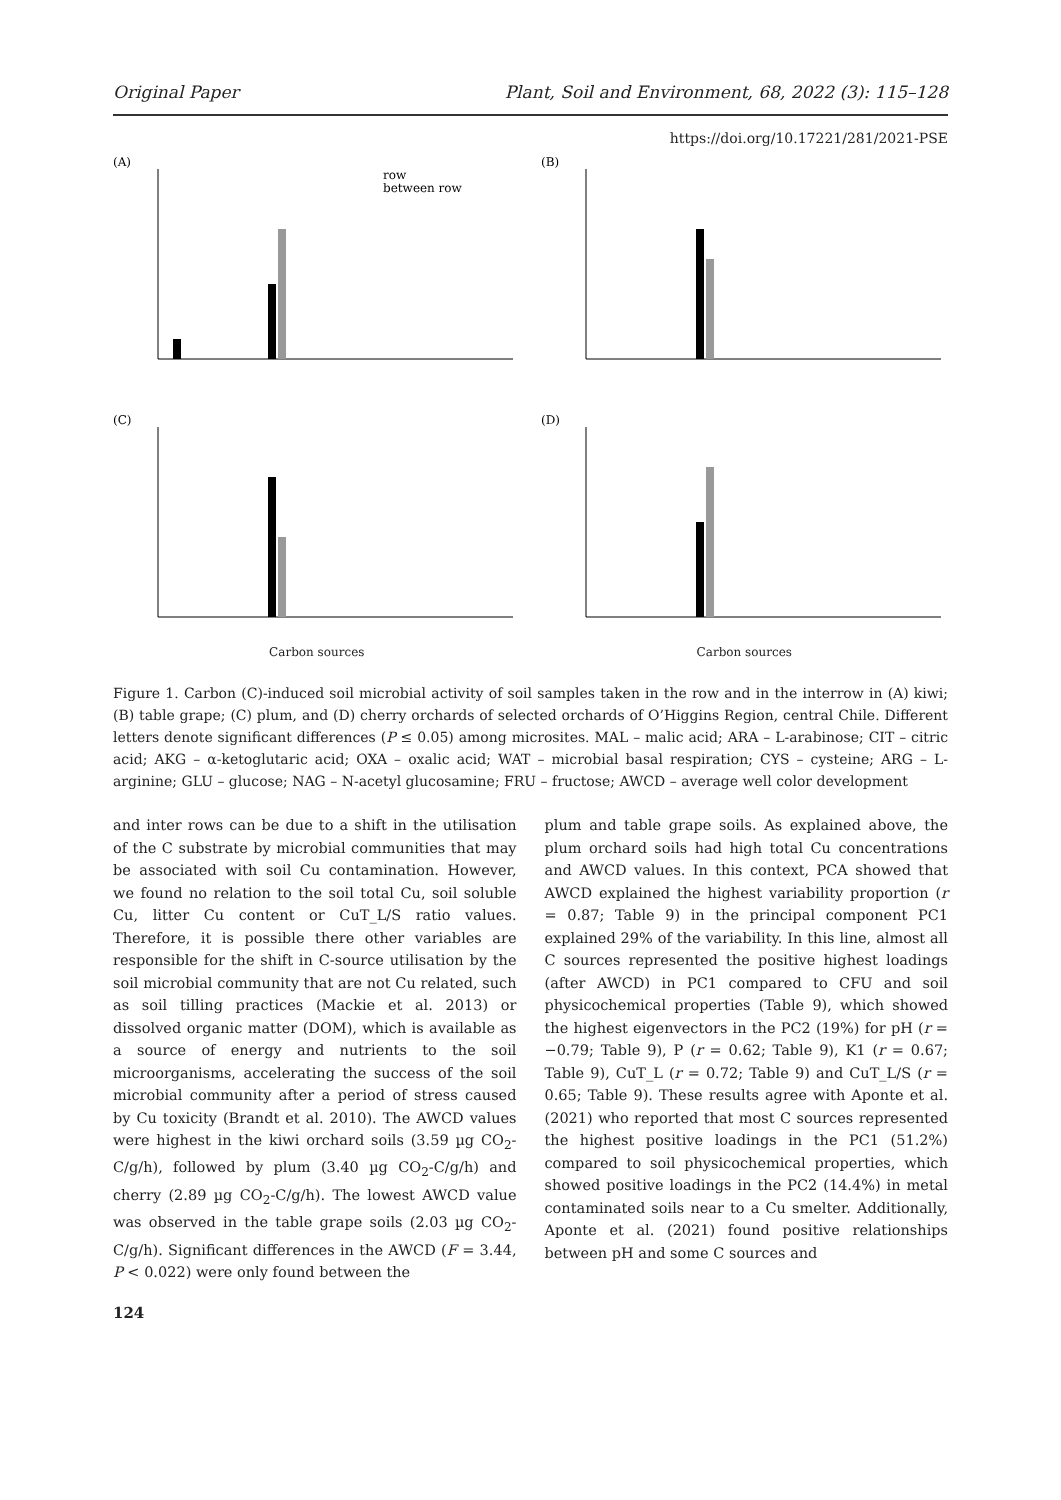Original Paper Plant, Soil and Environment, 68, 2022 (3): 115–128
https://doi.org/10.17221/281/2021-PSE
(A)
row
between row
(B)
(C)
Carbon sources
(D)
Carbon sources
Figure 1. Carbon (C)-induced soil microbial activity of soil samples taken in the row and in the interrow in (A) kiwi; (B) table grape; (C) plum, and (D) cherry orchards of selected orchards of O’Higgins Region, central Chile. Different letters denote significant differences (P ≤ 0.05) among microsites. MAL – malic acid; ARA – L-arabinose; CIT – citric acid; AKG – α-ketoglutaric acid; OXA – oxalic acid; WAT – microbial basal respiration; CYS – cysteine; ARG – L-arginine; GLU – glucose; NAG – N-acetyl glucosamine; FRU – fructose; AWCD – average well color development
and inter rows can be due to a shift in the utilisation of the C substrate by microbial communities that may be associated with soil Cu contamination. However, we found no relation to the soil total Cu, soil soluble Cu, litter Cu content or CuT_L/S ratio values. Therefore, it is possible there other variables are responsible for the shift in C-source utilisation by the soil microbial community that are not Cu related, such as soil tilling practices (Mackie et al. 2013) or dissolved organic matter (DOM), which is available as a source of energy and nutrients to the soil microorganisms, accelerating the success of the soil microbial community after a period of stress caused by Cu toxicity (Brandt et al. 2010). The AWCD values were highest in the kiwi orchard soils (3.59 µg CO<sub>2</sub>-C/g/h), followed by plum (3.40 µg CO<sub>2</sub>-C/g/h) and cherry (2.89 µg CO<sub>2</sub>-C/g/h). The lowest AWCD value was observed in the table grape soils (2.03 µg CO<sub>2</sub>-C/g/h). Significant differences in the AWCD (F = 3.44, P < 0.022) were only found between the
plum and table grape soils. As explained above, the plum orchard soils had high total Cu concentrations and AWCD values. In this context, PCA showed that AWCD explained the highest variability proportion (r = 0.87; Table 9) in the principal component PC1 explained 29% of the variability. In this line, almost all C sources represented the positive highest loadings (after AWCD) in PC1 compared to CFU and soil physicochemical properties (Table 9), which showed the highest eigenvectors in the PC2 (19%) for pH (r = −0.79; Table 9), P (r = 0.62; Table 9), K1 (r = 0.67; Table 9), CuT_L (r = 0.72; Table 9) and CuT_L/S (r = 0.65; Table 9). These results agree with Aponte et al. (2021) who reported that most C sources represented the highest positive loadings in the PC1 (51.2%) compared to soil physicochemical properties, which showed positive loadings in the PC2 (14.4%) in metal contaminated soils near to a Cu smelter. Additionally, Aponte et al. (2021) found positive relationships between pH and some C sources and
124